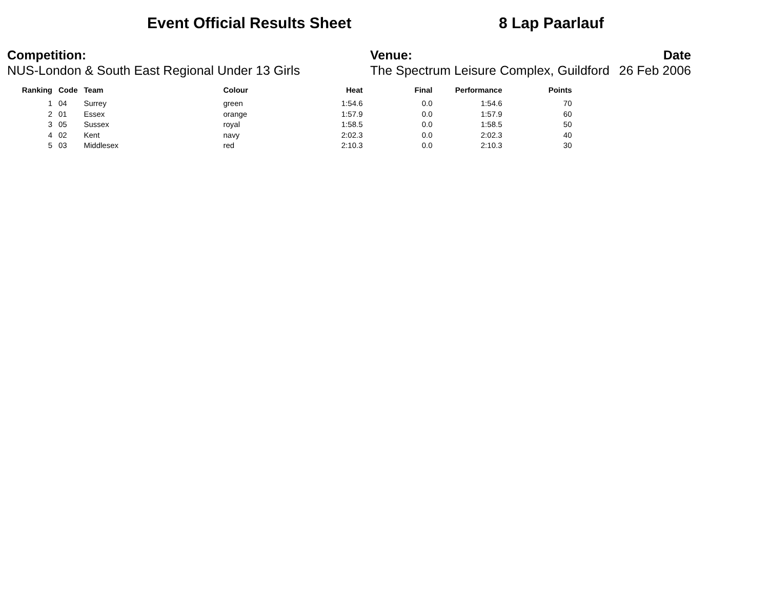Event Official Results Sheet 8 Lap Paarlauf
Competition:
NUS-London & South East Regional Under 13 Girls
Venue:
The Spectrum Leisure Complex, Guildford
Date
26 Feb 2006
| Ranking | Code | Team | Colour | Heat | Final | Performance | Points |
| --- | --- | --- | --- | --- | --- | --- | --- |
| 1 | 04 | Surrey | green | 1:54.6 | 0.0 | 1:54.6 | 70 |
| 2 | 01 | Essex | orange | 1:57.9 | 0.0 | 1:57.9 | 60 |
| 3 | 05 | Sussex | royal | 1:58.5 | 0.0 | 1:58.5 | 50 |
| 4 | 02 | Kent | navy | 2:02.3 | 0.0 | 2:02.3 | 40 |
| 5 | 03 | Middlesex | red | 2:10.3 | 0.0 | 2:10.3 | 30 |